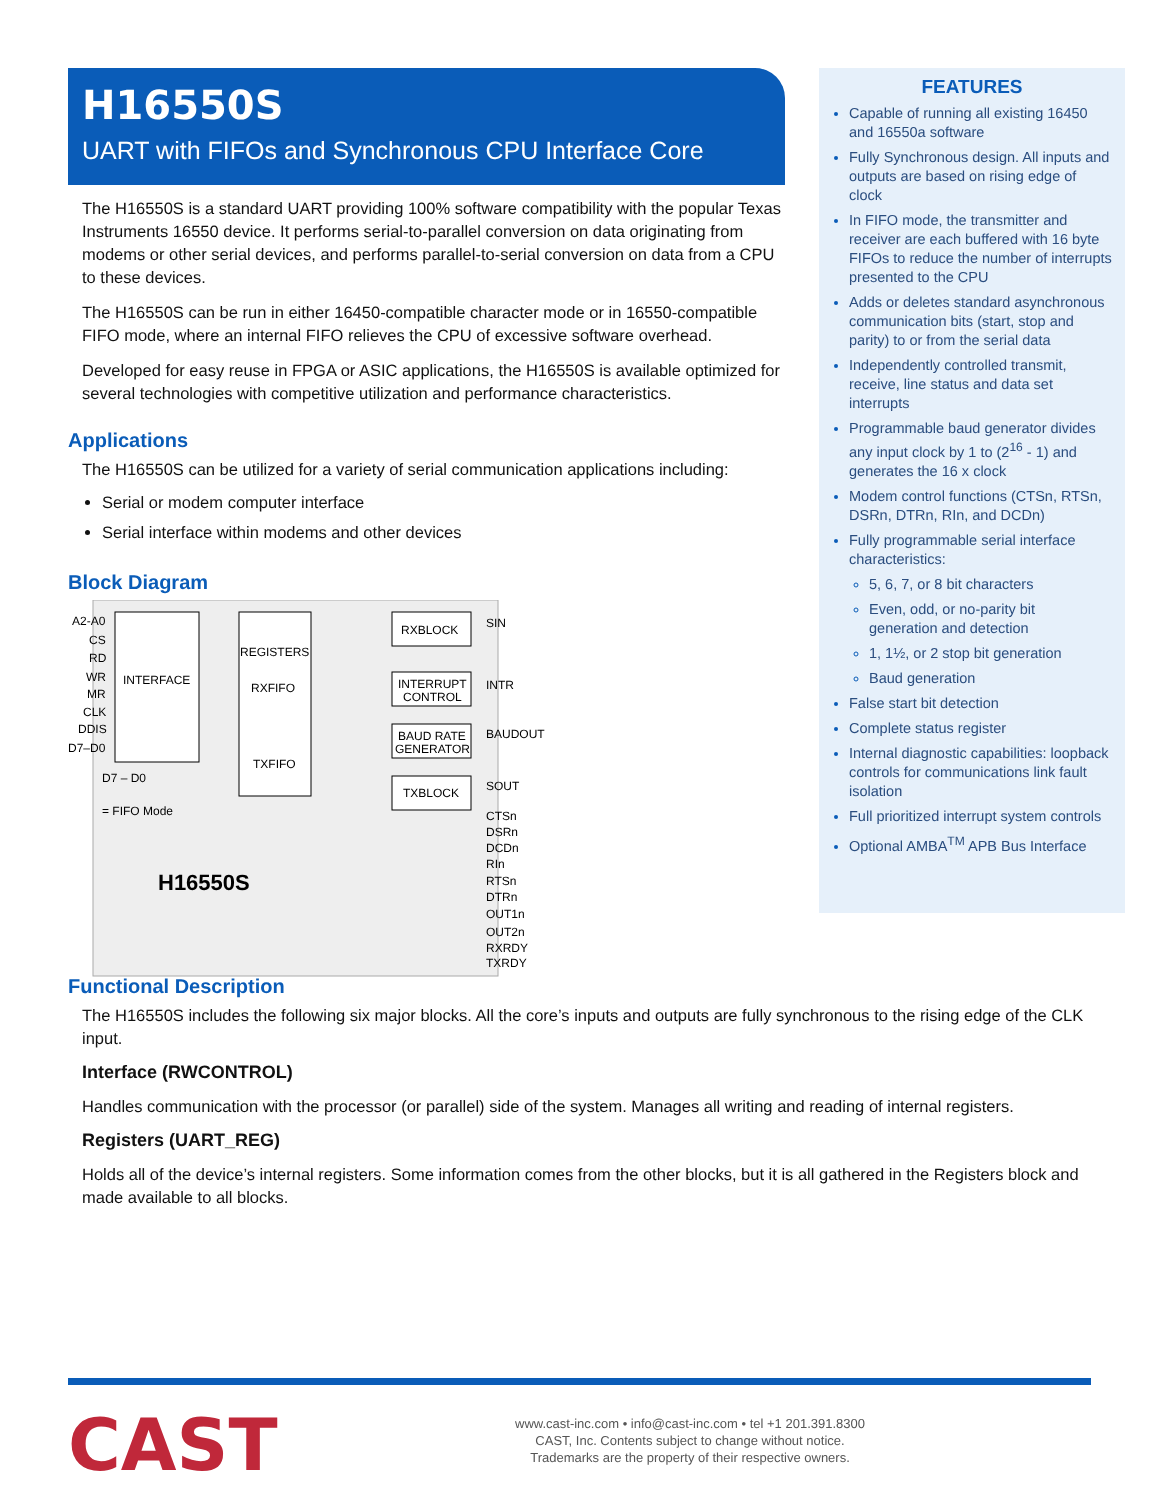H16550S
UART with FIFOs and Synchronous CPU Interface Core
The H16550S is a standard UART providing 100% software compatibility with the popular Texas Instruments 16550 device. It performs serial-to-parallel conversion on data originating from modems or other serial devices, and performs parallel-to-serial conversion on data from a CPU to these devices.
The H16550S can be run in either 16450-compatible character mode or in 16550-compatible FIFO mode, where an internal FIFO relieves the CPU of excessive software overhead.
Developed for easy reuse in FPGA or ASIC applications, the H16550S is available optimized for several technologies with competitive utilization and performance characteristics.
Applications
The H16550S can be utilized for a variety of serial communication applications including:
Serial or modem computer interface
Serial interface within modems and other devices
Block Diagram
INTERFACE
REGISTERS
RXFIFO
TXFIFO
RXBLOCK
INTERRUPT
CONTROL
BAUD RATE
GENERATOR
TXBLOCK
A2-A0
CS
RD
WR
MR
CLK
DDIS
D7–D0
D7 – D0
= FIFO Mode
H16550S
SIN
INTR
BAUDOUT
SOUT
CTSn
DSRn
DCDn
RIn
RTSn
DTRn
OUT1n
OUT2n
RXRDY
TXRDY
FEATURES
Capable of running all existing 16450 and 16550a software
Fully Synchronous design. All inputs and outputs are based on rising edge of clock
In FIFO mode, the transmitter and receiver are each buffered with 16 byte FIFOs to reduce the number of interrupts presented to the CPU
Adds or deletes standard asynchronous communication bits (start, stop and parity) to or from the serial data
Independently controlled transmit, receive, line status and data set interrupts
Programmable baud generator divides any input clock by 1 to (2<sup>16</sup> - 1) and generates the 16 x clock
Modem control functions (CTSn, RTSn, DSRn, DTRn, RIn, and DCDn)
Fully programmable serial interface characteristics:
5, 6, 7, or 8 bit characters
Even, odd, or no-parity bit generation and detection
1, 1½, or 2 stop bit generation
Baud generation
False start bit detection
Complete status register
Internal diagnostic capabilities: loopback controls for communications link fault isolation
Full prioritized interrupt system controls
Optional AMBA<sup>TM</sup> APB Bus Interface
Functional Description
The H16550S includes the following six major blocks. All the core’s inputs and outputs are fully synchronous to the rising edge of the CLK input.
Interface (RWCONTROL)
Handles communication with the processor (or parallel) side of the system. Manages all writing and reading of internal registers.
Registers (UART_REG)
Holds all of the device’s internal registers. Some information comes from the other blocks, but it is all gathered in the Registers block and made available to all blocks.
CAST
www.cast-inc.com • info@cast-inc.com • tel +1 201.391.8300
CAST, Inc. Contents subject to change without notice.
Trademarks are the property of their respective owners.